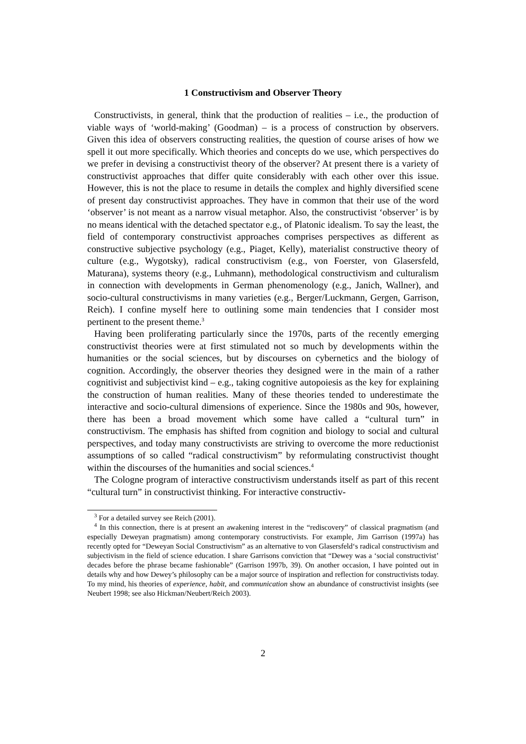1 Constructivism and Observer Theory
Constructivists, in general, think that the production of realities – i.e., the production of viable ways of ‘world-making’ (Goodman) – is a process of construction by observers. Given this idea of observers constructing realities, the question of course arises of how we spell it out more specifically. Which theories and concepts do we use, which perspectives do we prefer in devising a constructivist theory of the observer? At present there is a variety of constructivist approaches that differ quite considerably with each other over this issue. However, this is not the place to resume in details the complex and highly diversified scene of present day constructivist approaches. They have in common that their use of the word ‘observer’ is not meant as a narrow visual metaphor. Also, the constructivist ‘observer’ is by no means identical with the detached spectator e.g., of Platonic idealism. To say the least, the field of contemporary constructivist approaches comprises perspectives as different as constructive subjective psychology (e.g., Piaget, Kelly), materialist constructive theory of culture (e.g., Wygotsky), radical constructivism (e.g., von Foerster, von Glasersfeld, Maturana), systems theory (e.g., Luhmann), methodological constructivism and culturalism in connection with developments in German phenomenology (e.g., Janich, Wallner), and socio-cultural constructivisms in many varieties (e.g., Berger/Luckmann, Gergen, Garrison, Reich). I confine myself here to outlining some main tendencies that I consider most pertinent to the present theme.<sup>3</sup>
Having been proliferating particularly since the 1970s, parts of the recently emerging constructivist theories were at first stimulated not so much by developments within the humanities or the social sciences, but by discourses on cybernetics and the biology of cognition. Accordingly, the observer theories they designed were in the main of a rather cognitivist and subjectivist kind – e.g., taking cognitive autopoiesis as the key for explaining the construction of human realities. Many of these theories tended to underestimate the interactive and socio-cultural dimensions of experience. Since the 1980s and 90s, however, there has been a broad movement which some have called a “cultural turn” in constructivism. The emphasis has shifted from cognition and biology to social and cultural perspectives, and today many constructivists are striving to overcome the more reductionist assumptions of so called “radical constructivism” by reformulating constructivist thought within the discourses of the humanities and social sciences.<sup>4</sup>
The Cologne program of interactive constructivism understands itself as part of this recent “cultural turn” in constructivist thinking. For interactive constructiv-
<sup>3</sup> For a detailed survey see Reich (2001).
<sup>4</sup> In this connection, there is at present an awakening interest in the “rediscovery” of classical pragmatism (and especially Deweyan pragmatism) among contemporary constructivists. For example, Jim Garrison (1997a) has recently opted for “Deweyan Social Constructivism” as an alternative to von Glasersfeld‘s radical constructivism and subjectivism in the field of science education. I share Garrisons conviction that “Dewey was a ‘social constructivist’ decades before the phrase became fashionable” (Garrison 1997b, 39). On another occasion, I have pointed out in details why and how Dewey’s philosophy can be a major source of inspiration and reflection for constructivists today. To my mind, his theories of experience, habit, and communication show an abundance of constructivist insights (see Neubert 1998; see also Hickman/Neubert/Reich 2003).
2